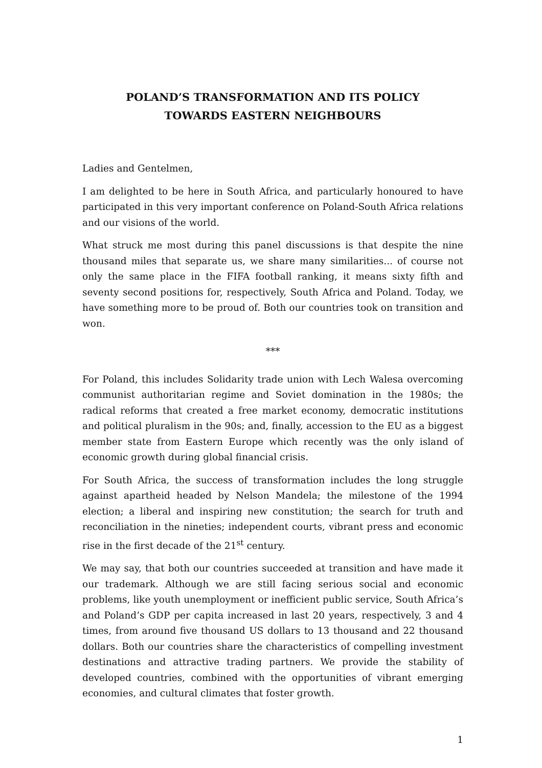POLAND’S TRANSFORMATION AND ITS POLICY
TOWARDS EASTERN NEIGHBOURS
Ladies and Gentelmen,
I am delighted to be here in South Africa, and particularly honoured to have participated in this very important conference on Poland-South Africa relations and our visions of the world.
What struck me most during this panel discussions is that despite the nine thousand miles that separate us, we share many similarities... of course not only the same place in the FIFA football ranking, it means sixty fifth and seventy second positions for, respectively, South Africa and Poland. Today, we have something more to be proud of. Both our countries took on transition and won.
***
For Poland, this includes Solidarity trade union with Lech Walesa overcoming communist authoritarian regime and Soviet domination in the 1980s; the radical reforms that created a free market economy, democratic institutions and political pluralism in the 90s; and, finally, accession to the EU as a biggest member state from Eastern Europe which recently was the only island of economic growth during global financial crisis.
For South Africa, the success of transformation includes the long struggle against apartheid headed by Nelson Mandela; the milestone of the 1994 election; a liberal and inspiring new constitution; the search for truth and reconciliation in the nineties; independent courts, vibrant press and economic rise in the first decade of the 21<sup>st</sup> century.
We may say, that both our countries succeeded at transition and have made it our trademark. Although we are still facing serious social and economic problems, like youth unemployment or inefficient public service, South Africa’s and Poland’s GDP per capita increased in last 20 years, respectively, 3 and 4 times, from around five thousand US dollars to 13 thousand and 22 thousand dollars. Both our countries share the characteristics of compelling investment destinations and attractive trading partners. We provide the stability of developed countries, combined with the opportunities of vibrant emerging economies, and cultural climates that foster growth.
1